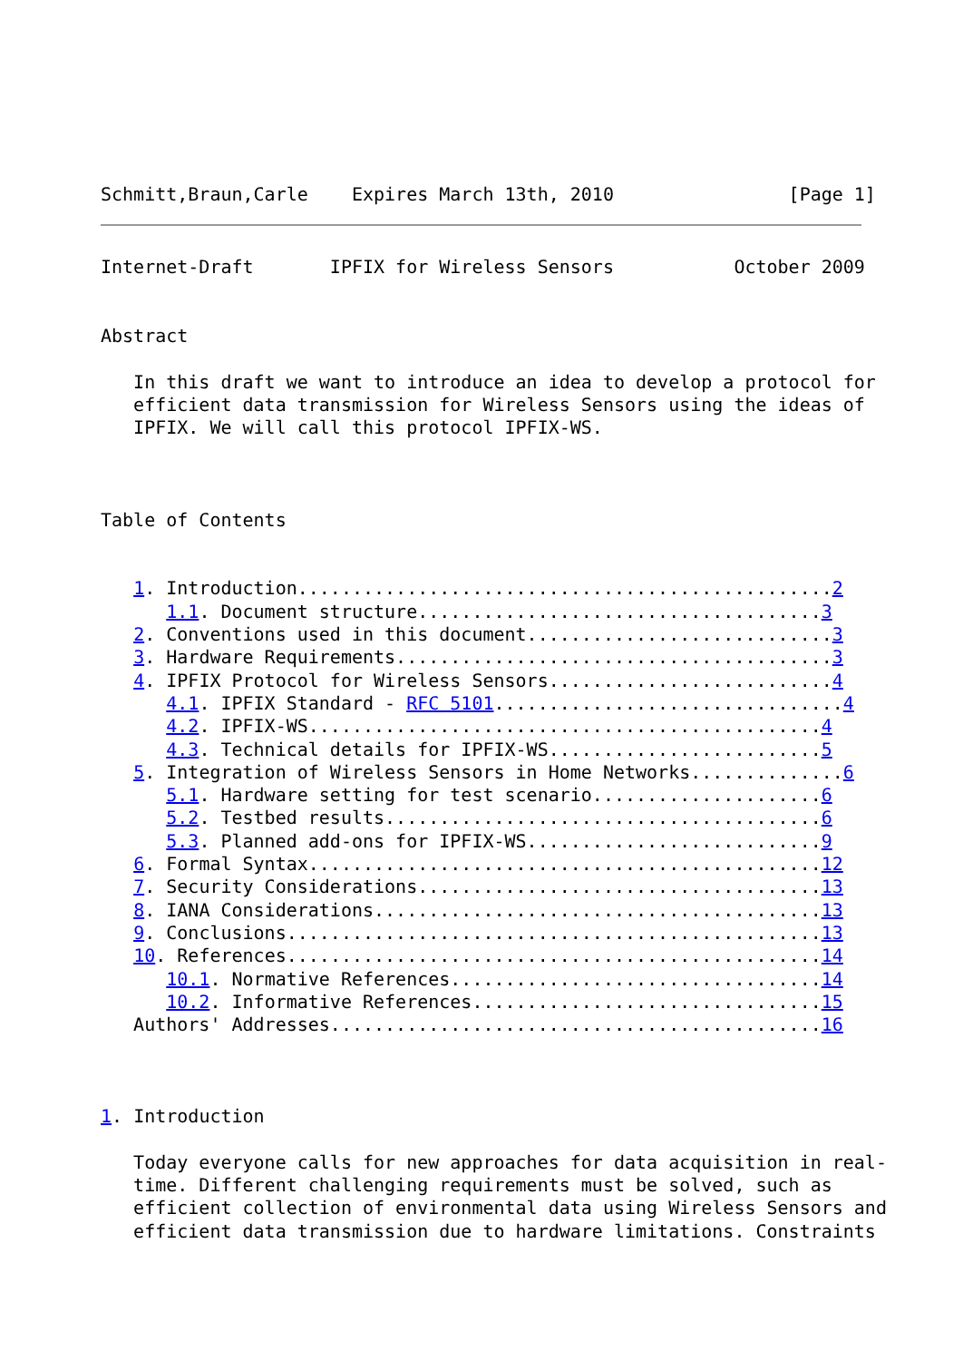Schmitt,Braun,Carle    Expires March 13th, 2010                [Page 1]
Internet-Draft       IPFIX for Wireless Sensors           October 2009


Abstract

   In this draft we want to introduce an idea to develop a protocol for
   efficient data transmission for Wireless Sensors using the ideas of
   IPFIX. We will call this protocol IPFIX-WS.



Table of Contents


   1. Introduction.................................................2
      1.1. Document structure.....................................3
   2. Conventions used in this document............................3
   3. Hardware Requirements........................................3
   4. IPFIX Protocol for Wireless Sensors..........................4
      4.1. IPFIX Standard - RFC 5101................................4
      4.2. IPFIX-WS...............................................4
      4.3. Technical details for IPFIX-WS.........................5
   5. Integration of Wireless Sensors in Home Networks..............6
      5.1. Hardware setting for test scenario.....................6
      5.2. Testbed results........................................6
      5.3. Planned add-ons for IPFIX-WS...........................9
   6. Formal Syntax...............................................12
   7. Security Considerations.....................................13
   8. IANA Considerations.........................................13
   9. Conclusions.................................................13
   10. References.................................................14
      10.1. Normative References..................................14
      10.2. Informative References................................15
   Authors' Addresses.............................................16



1. Introduction

   Today everyone calls for new approaches for data acquisition in real-
   time. Different challenging requirements must be solved, such as
   efficient collection of environmental data using Wireless Sensors and
   efficient data transmission due to hardware limitations. Constraints